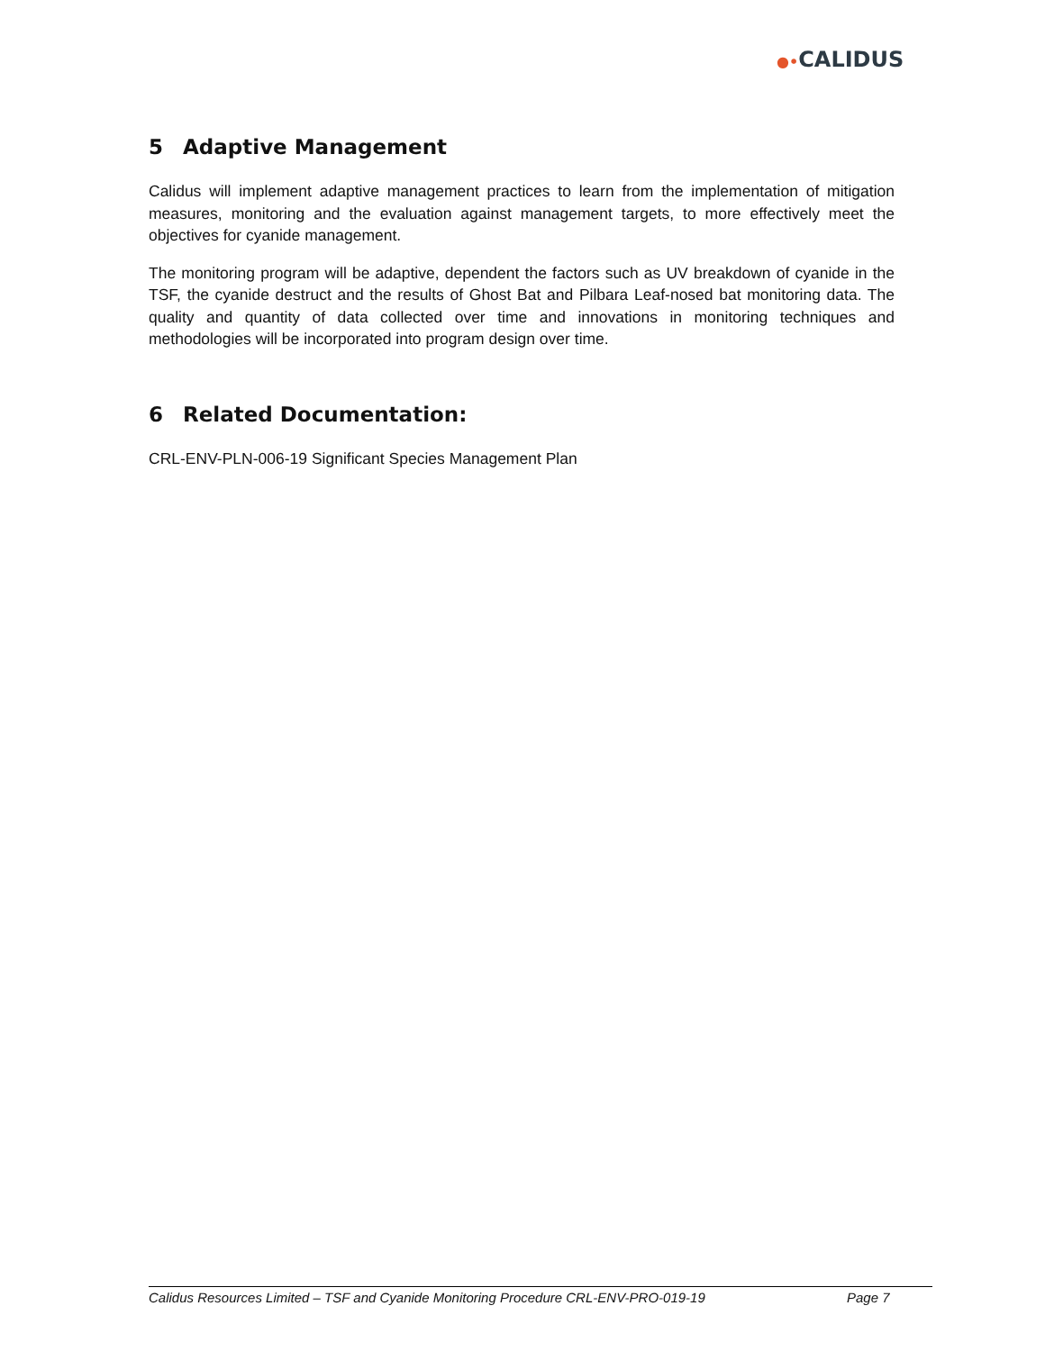●•CALIDUS
5 Adaptive Management
Calidus will implement adaptive management practices to learn from the implementation of mitigation measures, monitoring and the evaluation against management targets, to more effectively meet the objectives for cyanide management.
The monitoring program will be adaptive, dependent the factors such as UV breakdown of cyanide in the TSF, the cyanide destruct and the results of Ghost Bat and Pilbara Leaf-nosed bat monitoring data. The quality and quantity of data collected over time and innovations in monitoring techniques and methodologies will be incorporated into program design over time.
6 Related Documentation:
CRL-ENV-PLN-006-19 Significant Species Management Plan
Calidus Resources Limited – TSF and Cyanide Monitoring Procedure CRL-ENV-PRO-019-19 Page 7